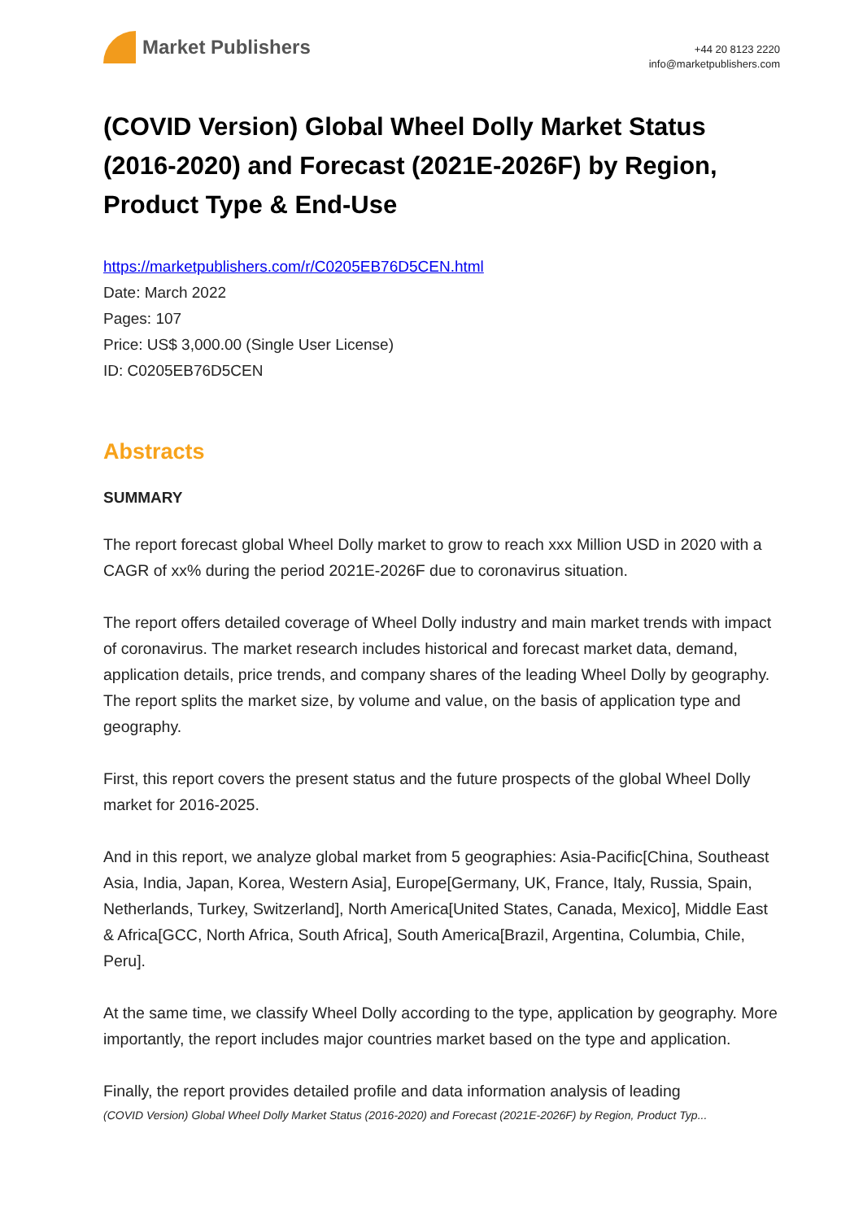Market Publishers
+44 20 8123 2220
info@marketpublishers.com
(COVID Version) Global Wheel Dolly Market Status (2016-2020) and Forecast (2021E-2026F) by Region, Product Type & End-Use
https://marketpublishers.com/r/C0205EB76D5CEN.html
Date: March 2022
Pages: 107
Price: US$ 3,000.00 (Single User License)
ID: C0205EB76D5CEN
Abstracts
SUMMARY
The report forecast global Wheel Dolly market to grow to reach xxx Million USD in 2020 with a CAGR of xx% during the period 2021E-2026F due to coronavirus situation.
The report offers detailed coverage of Wheel Dolly industry and main market trends with impact of coronavirus. The market research includes historical and forecast market data, demand, application details, price trends, and company shares of the leading Wheel Dolly by geography. The report splits the market size, by volume and value, on the basis of application type and geography.
First, this report covers the present status and the future prospects of the global Wheel Dolly market for 2016-2025.
And in this report, we analyze global market from 5 geographies: Asia-Pacific[China, Southeast Asia, India, Japan, Korea, Western Asia], Europe[Germany, UK, France, Italy, Russia, Spain, Netherlands, Turkey, Switzerland], North America[United States, Canada, Mexico], Middle East & Africa[GCC, North Africa, South Africa], South America[Brazil, Argentina, Columbia, Chile, Peru].
At the same time, we classify Wheel Dolly according to the type, application by geography. More importantly, the report includes major countries market based on the type and application.
Finally, the report provides detailed profile and data information analysis of leading
(COVID Version) Global Wheel Dolly Market Status (2016-2020) and Forecast (2021E-2026F) by Region, Product Typ...